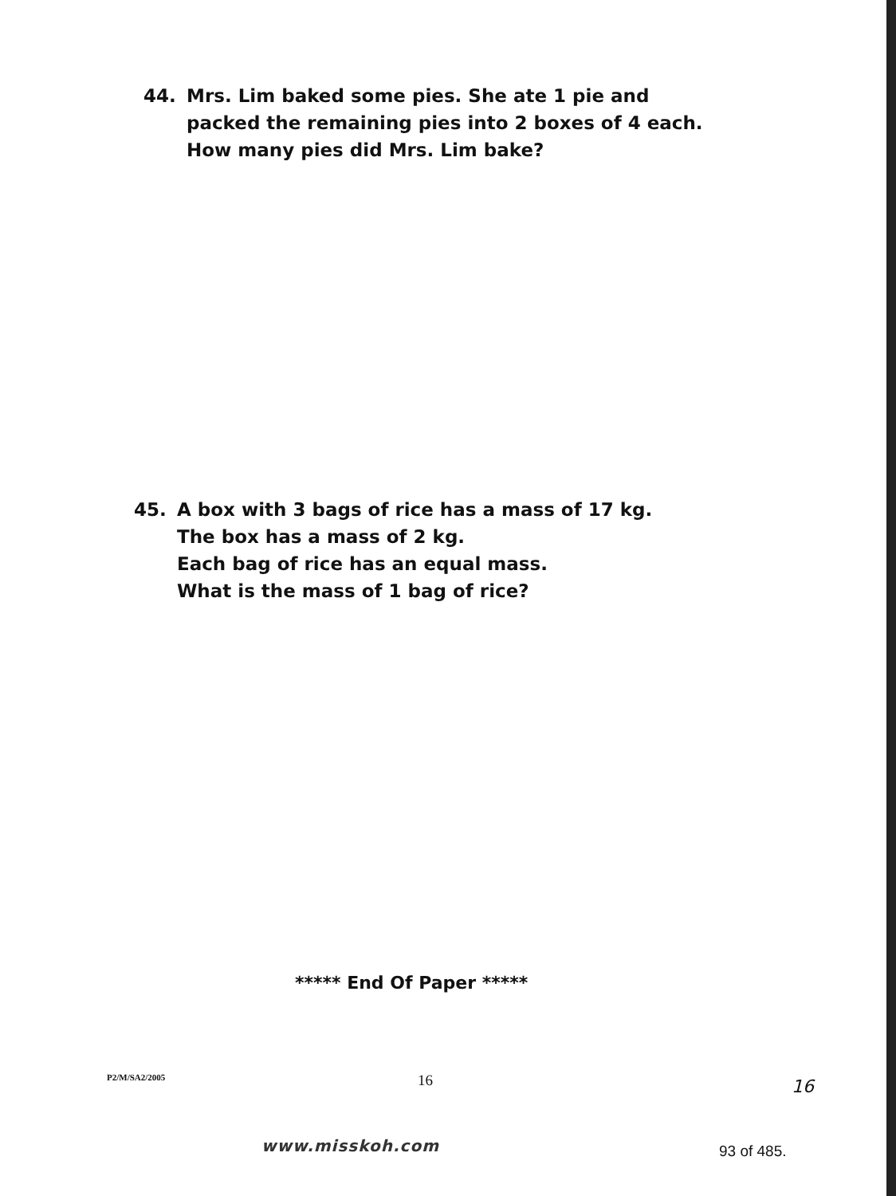44. Mrs. Lim baked some pies. She ate 1 pie and
packed the remaining pies into 2 boxes of 4 each.
How many pies did Mrs. Lim bake?
45. A box with 3 bags of rice has a mass of 17 kg.
The box has a mass of 2 kg.
Each bag of rice has an equal mass.
What is the mass of 1 bag of rice?
***** End Of Paper *****
P2/M/SA2/2005 16 16
www.misskoh.com 93 of 485.